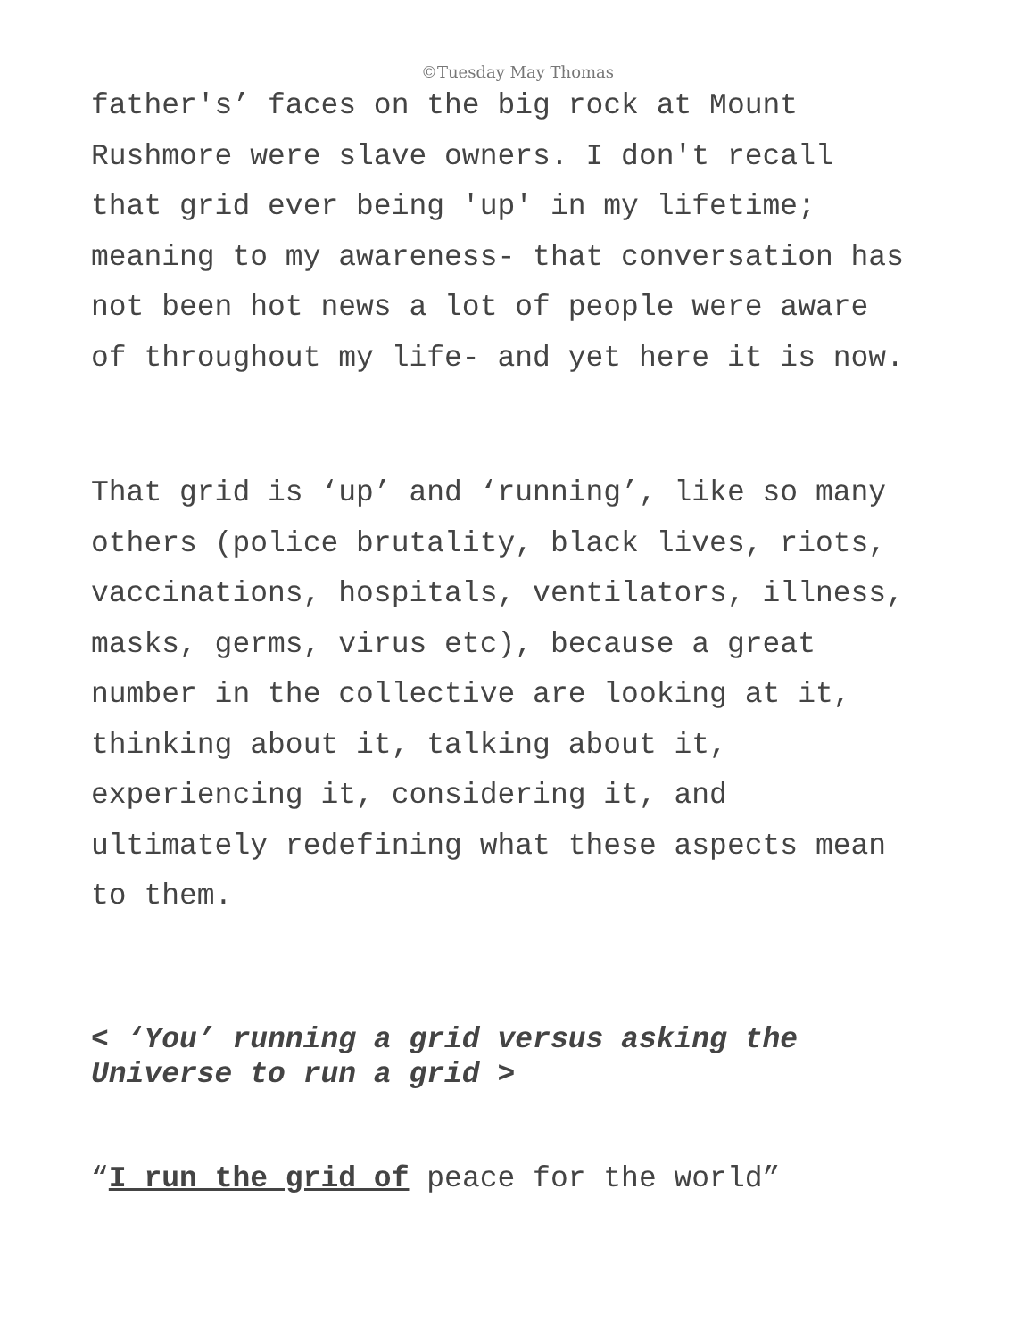©Tuesday May Thomas
father's’ faces on the big rock at Mount
Rushmore were slave owners. I don't recall
that grid ever being 'up' in my lifetime;
meaning to my awareness- that conversation has
not been hot news a lot of people were aware
of throughout my life- and yet here it is now.
That grid is ‘up’ and ‘running’, like so many
others (police brutality, black lives, riots,
vaccinations, hospitals, ventilators, illness,
masks, germs, virus etc), because a great
number in the collective are looking at it,
thinking about it, talking about it,
experiencing it, considering it, and
ultimately redefining what these aspects mean
to them.
< ‘You’ running a grid versus asking the
Universe to run a grid >
“I run the grid of peace for the world”